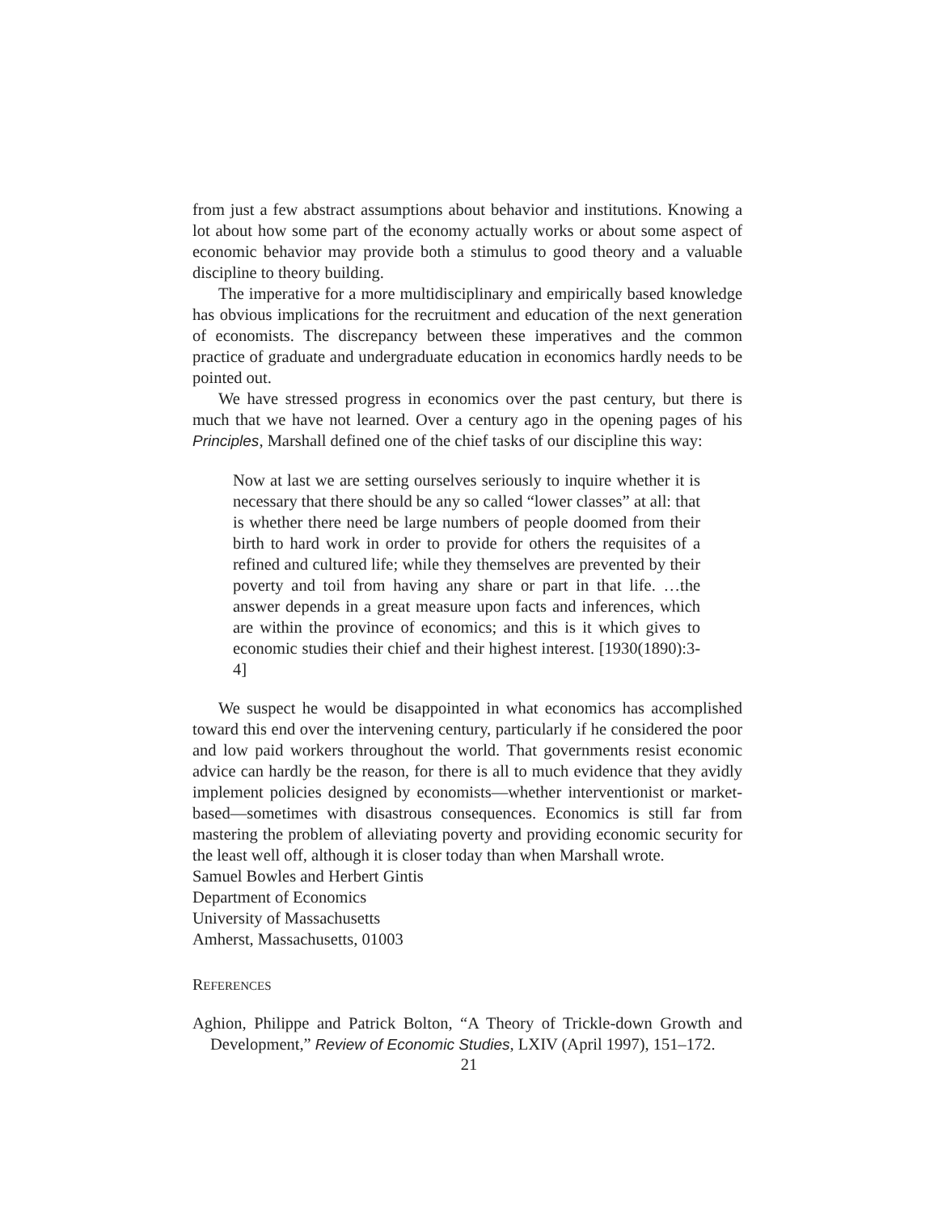from just a few abstract assumptions about behavior and institutions. Knowing a lot about how some part of the economy actually works or about some aspect of economic behavior may provide both a stimulus to good theory and a valuable discipline to theory building.
The imperative for a more multidisciplinary and empirically based knowledge has obvious implications for the recruitment and education of the next generation of economists. The discrepancy between these imperatives and the common practice of graduate and undergraduate education in economics hardly needs to be pointed out.
We have stressed progress in economics over the past century, but there is much that we have not learned. Over a century ago in the opening pages of his Principles, Marshall defined one of the chief tasks of our discipline this way:
Now at last we are setting ourselves seriously to inquire whether it is necessary that there should be any so called “lower classes” at all: that is whether there need be large numbers of people doomed from their birth to hard work in order to provide for others the requisites of a refined and cultured life; while they themselves are prevented by their poverty and toil from having any share or part in that life. …the answer depends in a great measure upon facts and inferences, which are within the province of economics; and this is it which gives to economic studies their chief and their highest interest. [1930(1890):3-4]
We suspect he would be disappointed in what economics has accomplished toward this end over the intervening century, particularly if he considered the poor and low paid workers throughout the world. That governments resist economic advice can hardly be the reason, for there is all to much evidence that they avidly implement policies designed by economists—whether interventionist or market-based—sometimes with disastrous consequences. Economics is still far from mastering the problem of alleviating poverty and providing economic security for the least well off, although it is closer today than when Marshall wrote.
Samuel Bowles and Herbert Gintis
Department of Economics
University of Massachusetts
Amherst, Massachusetts, 01003
REFERENCES
Aghion, Philippe and Patrick Bolton, “A Theory of Trickle-down Growth and Development,” Review of Economic Studies, LXIV (April 1997), 151–172.
21